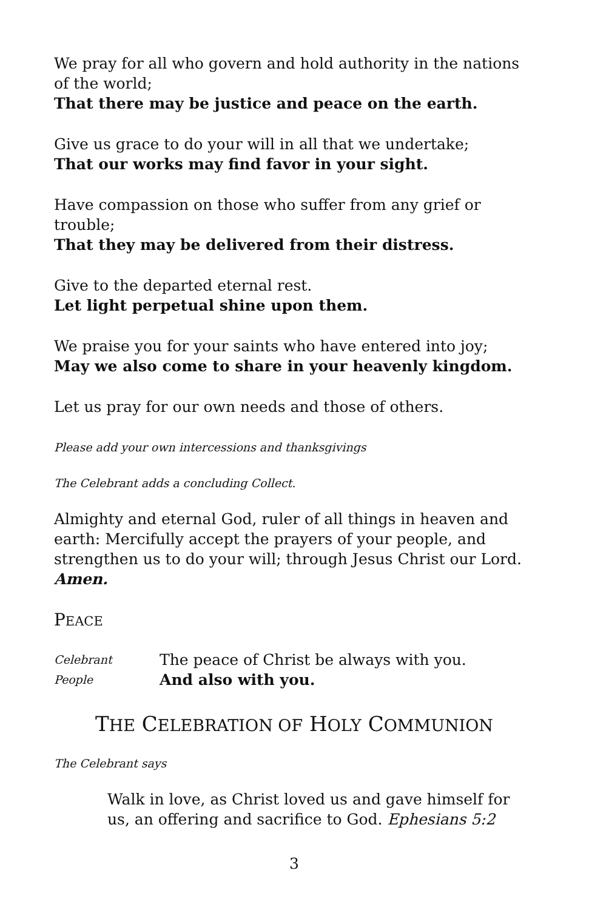We pray for all who govern and hold authority in the nations of the world;
That there may be justice and peace on the earth.
Give us grace to do your will in all that we undertake;
That our works may find favor in your sight.
Have compassion on those who suffer from any grief or trouble;
That they may be delivered from their distress.
Give to the departed eternal rest.
Let light perpetual shine upon them.
We praise you for your saints who have entered into joy;
May we also come to share in your heavenly kingdom.
Let us pray for our own needs and those of others.
Please add your own intercessions and thanksgivings
The Celebrant adds a concluding Collect.
Almighty and eternal God, ruler of all things in heaven and earth: Mercifully accept the prayers of your people, and strengthen us to do your will; through Jesus Christ our Lord. Amen.
PEACE
Celebrant The peace of Christ be always with you.
People And also with you.
THE CELEBRATION OF HOLY COMMUNION
The Celebrant says
Walk in love, as Christ loved us and gave himself for us, an offering and sacrifice to God. Ephesians 5:2
3